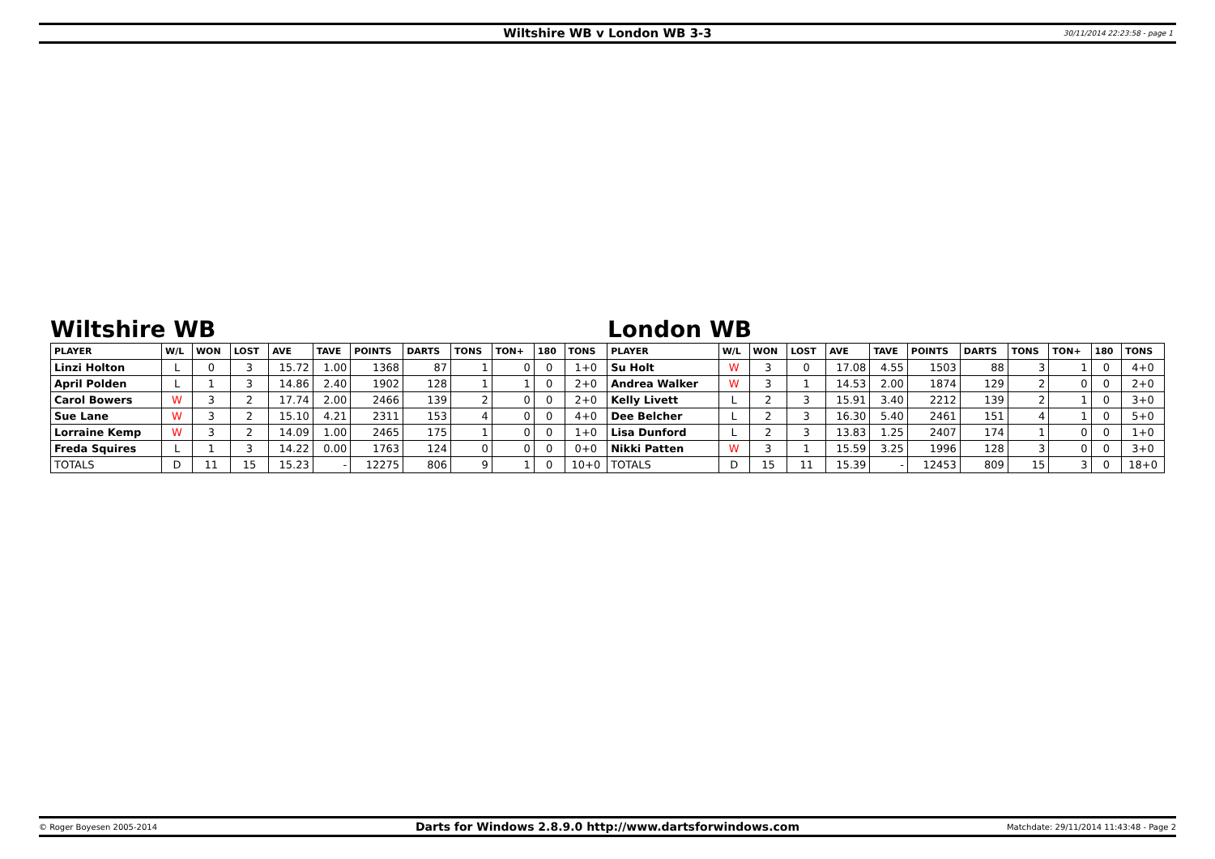Wiltshire WB v London WB 3-3
30/11/2014 22:23:58 - page 1
Wiltshire WB London WB
| PLAYER | W/L | WON | LOST | AVE | TAVE | POINTS | DARTS | TONS | TON+ | 180 | TONS | PLAYER | W/L | WON | LOST | AVE | TAVE | POINTS | DARTS | TONS | TON+ | 180 | TONS |
| --- | --- | --- | --- | --- | --- | --- | --- | --- | --- | --- | --- | --- | --- | --- | --- | --- | --- | --- | --- | --- | --- | --- | --- |
| Linzi Holton | L | 0 | 3 | 15.72 | 1.00 | 1368 | 87 | 1 | 0 | 0 | 1+0 | Su Holt | W | 3 | 0 | 17.08 | 4.55 | 1503 | 88 | 3 | 1 | 0 | 4+0 |
| April Polden | L | 1 | 3 | 14.86 | 2.40 | 1902 | 128 | 1 | 1 | 0 | 2+0 | Andrea Walker | W | 3 | 1 | 14.53 | 2.00 | 1874 | 129 | 2 | 0 | 0 | 2+0 |
| Carol Bowers | W | 3 | 2 | 17.74 | 2.00 | 2466 | 139 | 2 | 0 | 0 | 2+0 | Kelly Livett | L | 2 | 3 | 15.91 | 3.40 | 2212 | 139 | 2 | 1 | 0 | 3+0 |
| Sue Lane | W | 3 | 2 | 15.10 | 4.21 | 2311 | 153 | 4 | 0 | 0 | 4+0 | Dee Belcher | L | 2 | 3 | 16.30 | 5.40 | 2461 | 151 | 4 | 1 | 0 | 5+0 |
| Lorraine Kemp | W | 3 | 2 | 14.09 | 1.00 | 2465 | 175 | 1 | 0 | 0 | 1+0 | Lisa Dunford | L | 2 | 3 | 13.83 | 1.25 | 2407 | 174 | 1 | 0 | 0 | 1+0 |
| Freda Squires | L | 1 | 3 | 14.22 | 0.00 | 1763 | 124 | 0 | 0 | 0 | 0+0 | Nikki Patten | W | 3 | 1 | 15.59 | 3.25 | 1996 | 128 | 3 | 0 | 0 | 3+0 |
| TOTALS | D | 11 | 15 | 15.23 | - | 12275 | 806 | 9 | 1 | 0 | 10+0 | TOTALS | D | 15 | 11 | 15.39 | - | 12453 | 809 | 15 | 3 | 0 | 18+0 |
© Roger Boyesen 2005-2014
Darts for Windows 2.8.9.0 http://www.dartsforwindows.com
Matchdate: 29/11/2014 11:43:48 - Page 2